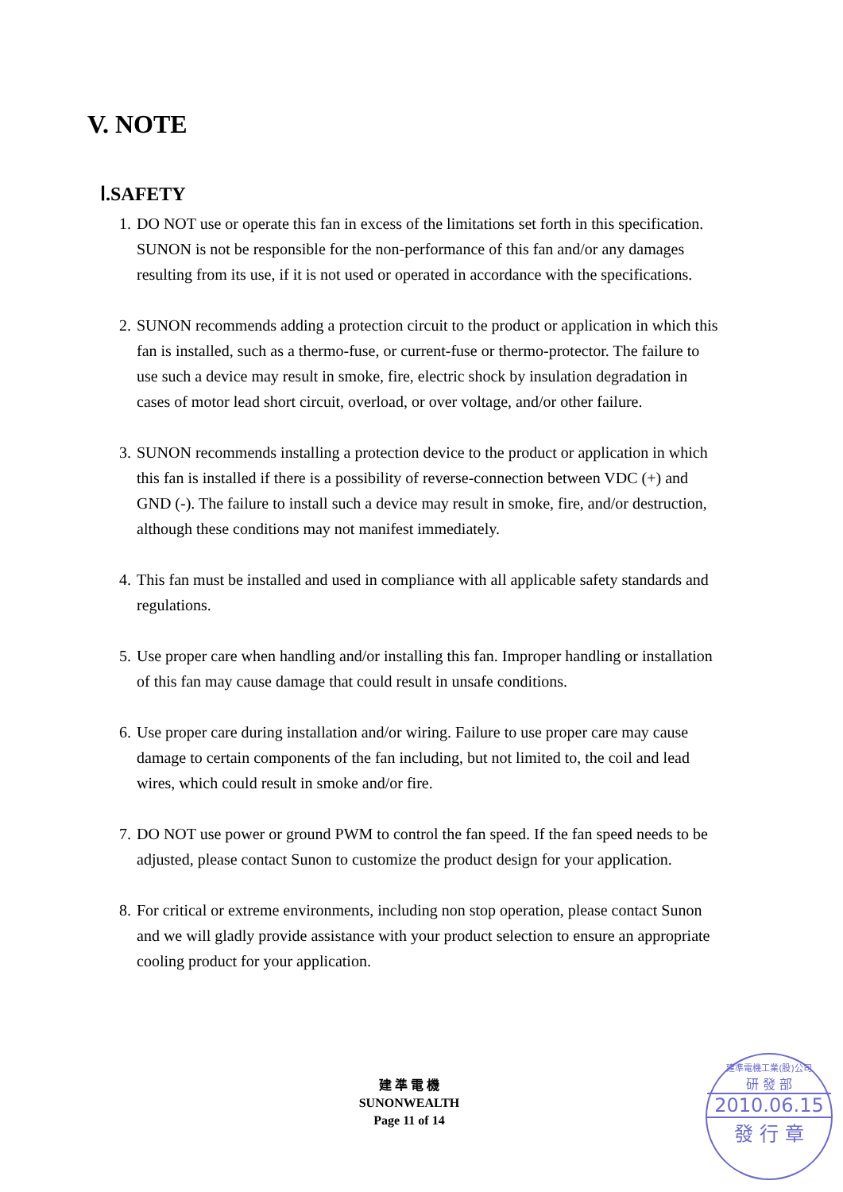V. NOTE
Ⅰ.SAFETY
1. DO NOT use or operate this fan in excess of the limitations set forth in this specification. SUNON is not be responsible for the non-performance of this fan and/or any damages resulting from its use, if it is not used or operated in accordance with the specifications.
2. SUNON recommends adding a protection circuit to the product or application in which this fan is installed, such as a thermo-fuse, or current-fuse or thermo-protector. The failure to use such a device may result in smoke, fire, electric shock by insulation degradation in cases of motor lead short circuit, overload, or over voltage, and/or other failure.
3. SUNON recommends installing a protection device to the product or application in which this fan is installed if there is a possibility of reverse-connection between VDC (+) and GND (-). The failure to install such a device may result in smoke, fire, and/or destruction, although these conditions may not manifest immediately.
4. This fan must be installed and used in compliance with all applicable safety standards and regulations.
5. Use proper care when handling and/or installing this fan. Improper handling or installation of this fan may cause damage that could result in unsafe conditions.
6. Use proper care during installation and/or wiring. Failure to use proper care may cause damage to certain components of the fan including, but not limited to, the coil and lead wires, which could result in smoke and/or fire.
7. DO NOT use power or ground PWM to control the fan speed. If the fan speed needs to be adjusted, please contact Sunon to customize the product design for your application.
8. For critical or extreme environments, including non stop operation, please contact Sunon and we will gladly provide assistance with your product selection to ensure an appropriate cooling product for your application.
建 準 電 機
SUNONWEALTH
Page 11 of 14
建準電機工業(股)公司
研 發 部
2010.06.15
發 行 章